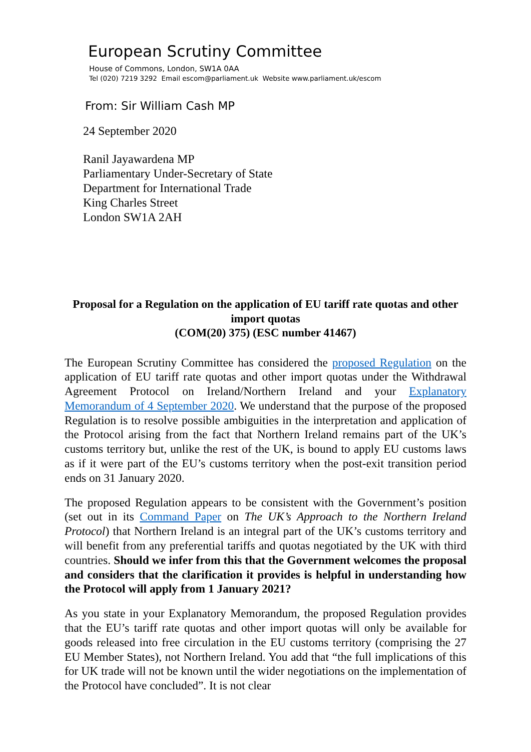European Scrutiny Committee
House of Commons, London, SW1A 0AA
Tel (020) 7219 3292 Email escom@parliament.uk Website www.parliament.uk/escom
From: Sir William Cash MP
24 September 2020
Ranil Jayawardena MP
Parliamentary Under-Secretary of State
Department for International Trade
King Charles Street
London SW1A 2AH
Proposal for a Regulation on the application of EU tariff rate quotas and other import quotas
(COM(20) 375) (ESC number 41467)
The European Scrutiny Committee has considered the proposed Regulation on the application of EU tariff rate quotas and other import quotas under the Withdrawal Agreement Protocol on Ireland/Northern Ireland and your Explanatory Memorandum of 4 September 2020. We understand that the purpose of the proposed Regulation is to resolve possible ambiguities in the interpretation and application of the Protocol arising from the fact that Northern Ireland remains part of the UK’s customs territory but, unlike the rest of the UK, is bound to apply EU customs laws as if it were part of the EU’s customs territory when the post-exit transition period ends on 31 January 2020.
The proposed Regulation appears to be consistent with the Government’s position (set out in its Command Paper on The UK’s Approach to the Northern Ireland Protocol) that Northern Ireland is an integral part of the UK’s customs territory and will benefit from any preferential tariffs and quotas negotiated by the UK with third countries. Should we infer from this that the Government welcomes the proposal and considers that the clarification it provides is helpful in understanding how the Protocol will apply from 1 January 2021?
As you state in your Explanatory Memorandum, the proposed Regulation provides that the EU’s tariff rate quotas and other import quotas will only be available for goods released into free circulation in the EU customs territory (comprising the 27 EU Member States), not Northern Ireland. You add that “the full implications of this for UK trade will not be known until the wider negotiations on the implementation of the Protocol have concluded”. It is not clear